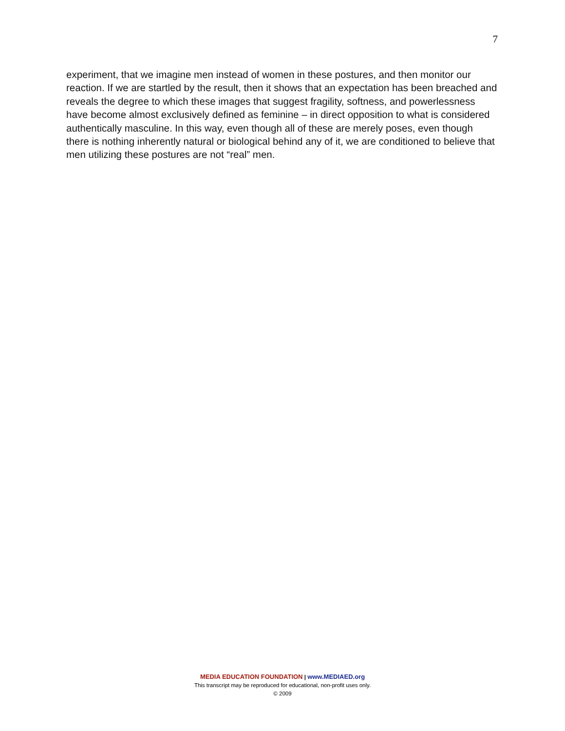7
experiment, that we imagine men instead of women in these postures, and then monitor our reaction. If we are startled by the result, then it shows that an expectation has been breached and reveals the degree to which these images that suggest fragility, softness, and powerlessness have become almost exclusively defined as feminine – in direct opposition to what is considered authentically masculine. In this way, even though all of these are merely poses, even though there is nothing inherently natural or biological behind any of it, we are conditioned to believe that men utilizing these postures are not “real” men.
MEDIA EDUCATION FOUNDATION | www.MEDIAED.org
This transcript may be reproduced for educational, non-profit uses only.
© 2009